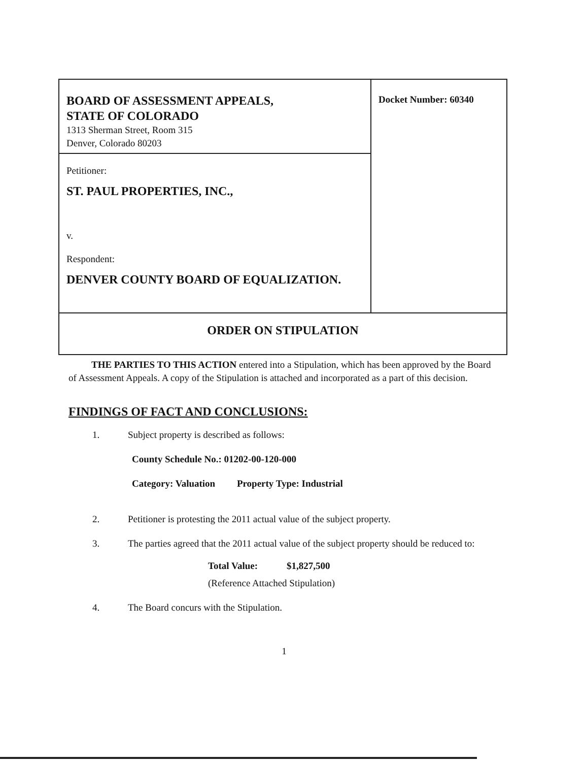| BOARD OF ASSESSMENT APPEALS, STATE OF COLORADO 1313 Sherman Street, Room 315 Denver, Colorado 80203 | Docket Number: 60340 |
| Petitioner: ST. PAUL PROPERTIES, INC., v. Respondent: DENVER COUNTY BOARD OF EQUALIZATION. | |
| ORDER ON STIPULATION | |
THE PARTIES TO THIS ACTION entered into a Stipulation, which has been approved by the Board of Assessment Appeals. A copy of the Stipulation is attached and incorporated as a part of this decision.
FINDINGS OF FACT AND CONCLUSIONS:
1. Subject property is described as follows:
County Schedule No.: 01202-00-120-000
Category: Valuation Property Type: Industrial
2. Petitioner is protesting the 2011 actual value of the subject property.
3. The parties agreed that the 2011 actual value of the subject property should be reduced to:
Total Value: $1,827,500
(Reference Attached Stipulation)
4. The Board concurs with the Stipulation.
1